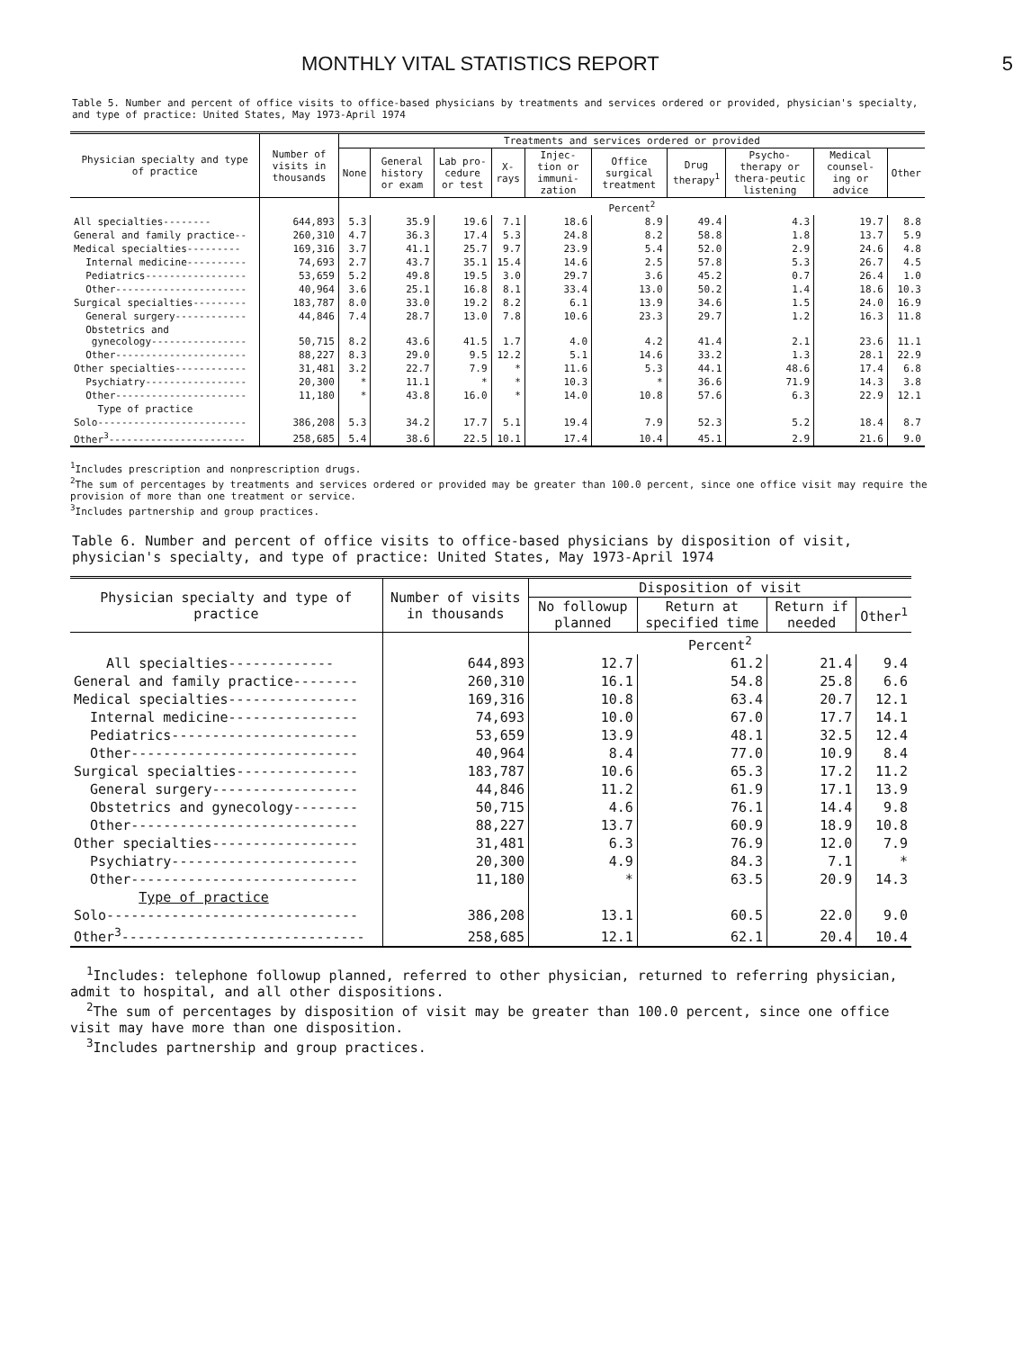MONTHLY VITAL STATISTICS REPORT 5
Table 5. Number and percent of office visits to office-based physicians by treatments and services ordered or provided, physician's specialty, and type of practice: United States, May 1973-April 1974
| Physician specialty and type of practice | Number of visits in thousands | Treatments and services ordered or provided | | | | | | | | | |
| --- | --- | --- | --- | --- | --- | --- | --- | --- | --- | --- | --- |
| | | None | General history or exam | Lab pro-cedure or test | X-rays | Injec-tion or immuni-zation | Office surgical treatment | Drug therapy<sup>1</sup> | Psycho-therapy or thera-peutic listening | Medical counsel-ing or advice | Other |
| | | Percent<sup>2</sup> | | | | | | | | | |
| All specialties-------- | 644,893 | 5.3 | 35.9 | 19.6 | 7.1 | 18.6 | 8.9 | 49.4 | 4.3 | 19.7 | 8.8 |
| General and family practice-- | 260,310 | 4.7 | 36.3 | 17.4 | 5.3 | 24.8 | 8.2 | 58.8 | 1.8 | 13.7 | 5.9 |
| Medical specialties--------- | 169,316 | 3.7 | 41.1 | 25.7 | 9.7 | 23.9 | 5.4 | 52.0 | 2.9 | 24.6 | 4.8 |
| Internal medicine---------- | 74,693 | 2.7 | 43.7 | 35.1 | 15.4 | 14.6 | 2.5 | 57.8 | 5.3 | 26.7 | 4.5 |
| Pediatrics----------------- | 53,659 | 5.2 | 49.8 | 19.5 | 3.0 | 29.7 | 3.6 | 45.2 | 0.7 | 26.4 | 1.0 |
| Other---------------------- | 40,964 | 3.6 | 25.1 | 16.8 | 8.1 | 33.4 | 13.0 | 50.2 | 1.4 | 18.6 | 10.3 |
| Surgical specialties--------- | 183,787 | 8.0 | 33.0 | 19.2 | 8.2 | 6.1 | 13.9 | 34.6 | 1.5 | 24.0 | 16.9 |
| General surgery------------ | 44,846 | 7.4 | 28.7 | 13.0 | 7.8 | 10.6 | 23.3 | 29.7 | 1.2 | 16.3 | 11.8 |
| Obstetrics and gynecology---------------- | 50,715 | 8.2 | 43.6 | 41.5 | 1.7 | 4.0 | 4.2 | 41.4 | 2.1 | 23.6 | 11.1 |
| Other---------------------- | 88,227 | 8.3 | 29.0 | 9.5 | 12.2 | 5.1 | 14.6 | 33.2 | 1.3 | 28.1 | 22.9 |
| Other specialties------------ | 31,481 | 3.2 | 22.7 | 7.9 | * | 11.6 | 5.3 | 44.1 | 48.6 | 17.4 | 6.8 |
| Psychiatry----------------- | 20,300 | * | 11.1 | * | * | 10.3 | * | 36.6 | 71.9 | 14.3 | 3.8 |
| Other---------------------- | 11,180 | * | 43.8 | 16.0 | * | 14.0 | 10.8 | 57.6 | 6.3 | 22.9 | 12.1 |
| Type of practice | | | | | | | | | | | |
| Solo------------------------- | 386,208 | 5.3 | 34.2 | 17.7 | 5.1 | 19.4 | 7.9 | 52.3 | 5.2 | 18.4 | 8.7 |
| Other<sup>3</sup>----------------------- | 258,685 | 5.4 | 38.6 | 22.5 | 10.1 | 17.4 | 10.4 | 45.1 | 2.9 | 21.6 | 9.0 |
<sup>1</sup> Includes prescription and nonprescription drugs.
<sup>2</sup> The sum of percentages by treatments and services ordered or provided may be greater than 100.0 percent, since one office visit may require the provision of more than one treatment or service.
<sup>3</sup> Includes partnership and group practices.
Table 6. Number and percent of office visits to office-based physicians by disposition of visit, physician's specialty, and type of practice: United States, May 1973-April 1974
| Physician specialty and type of practice | Number of visits in thousands | Disposition of visit | | | |
| --- | --- | --- | --- | --- | --- |
| | | No followup planned | Return at specified time | Return if needed | Other<sup>1</sup> |
| | | Percent<sup>2</sup> | | | |
| All specialties------------- | 644,893 | 12.7 | 61.2 | 21.4 | 9.4 |
| General and family practice-------- | 260,310 | 16.1 | 54.8 | 25.8 | 6.6 |
| Medical specialties---------------- | 169,316 | 10.8 | 63.4 | 20.7 | 12.1 |
| Internal medicine---------------- | 74,693 | 10.0 | 67.0 | 17.7 | 14.1 |
| Pediatrics----------------------- | 53,659 | 13.9 | 48.1 | 32.5 | 12.4 |
| Other---------------------------- | 40,964 | 8.4 | 77.0 | 10.9 | 8.4 |
| Surgical specialties--------------- | 183,787 | 10.6 | 65.3 | 17.2 | 11.2 |
| General surgery------------------ | 44,846 | 11.2 | 61.9 | 17.1 | 13.9 |
| Obstetrics and gynecology-------- | 50,715 | 4.6 | 76.1 | 14.4 | 9.8 |
| Other---------------------------- | 88,227 | 13.7 | 60.9 | 18.9 | 10.8 |
| Other specialties------------------ | 31,481 | 6.3 | 76.9 | 12.0 | 7.9 |
| Psychiatry----------------------- | 20,300 | 4.9 | 84.3 | 7.1 | * |
| Other---------------------------- | 11,180 | * | 63.5 | 20.9 | 14.3 |
| Type of practice | | | | | |
| Solo------------------------------- | 386,208 | 13.1 | 60.5 | 22.0 | 9.0 |
| Other<sup>3</sup>------------------------------ | 258,685 | 12.1 | 62.1 | 20.4 | 10.4 |
<sup>1</sup> Includes: telephone followup planned, referred to other physician, returned to referring physician, admit to hospital, and all other dispositions.
<sup>2</sup> The sum of percentages by disposition of visit may be greater than 100.0 percent, since one office visit may have more than one disposition.
<sup>3</sup> Includes partnership and group practices.